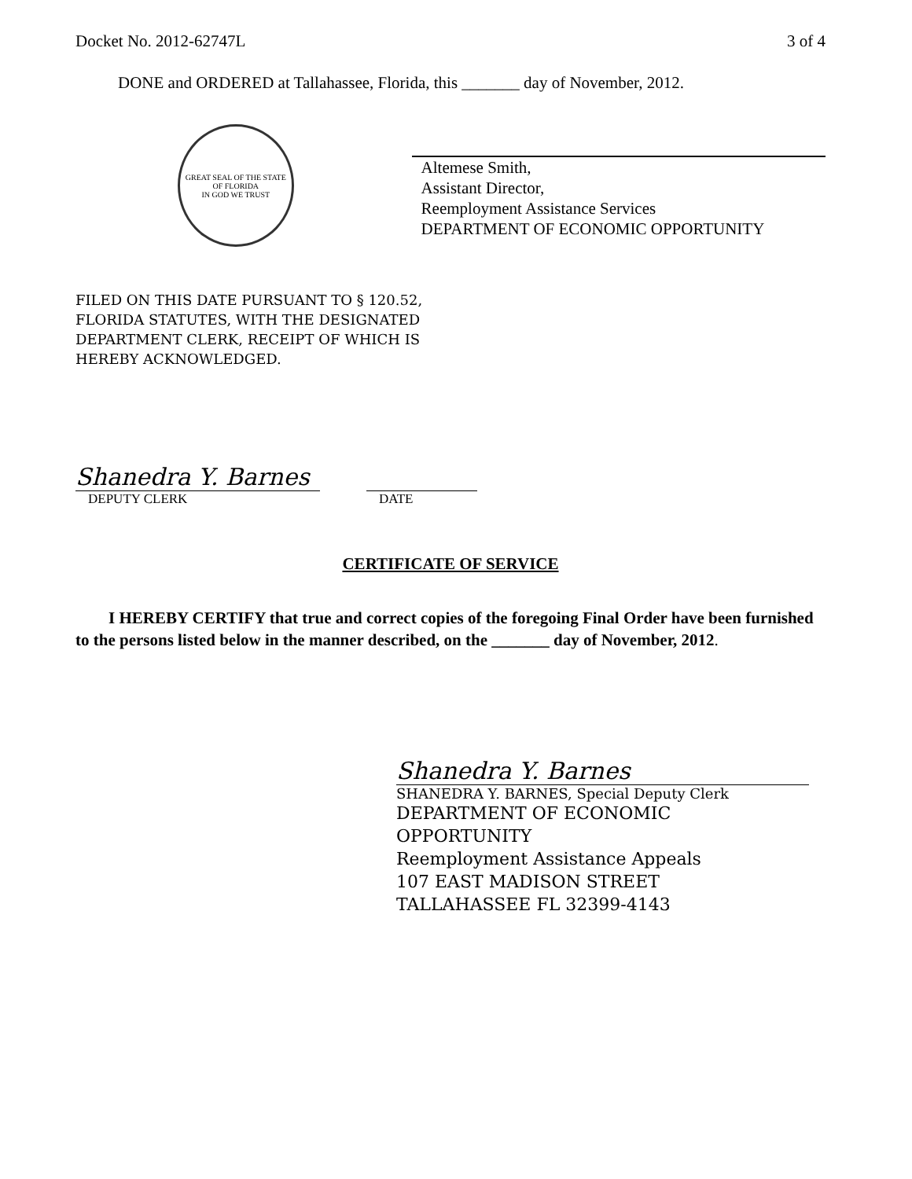Docket No. 2012-62747L 3 of 4
DONE and ORDERED at Tallahassee, Florida, this _______ day of November, 2012.
GREAT SEAL OF THE STATE OF FLORIDA
IN GOD WE TRUST
Altemese Smith,
Assistant Director,
Reemployment Assistance Services
DEPARTMENT OF ECONOMIC OPPORTUNITY
FILED ON THIS DATE PURSUANT TO § 120.52,
FLORIDA STATUTES, WITH THE DESIGNATED
DEPARTMENT CLERK, RECEIPT OF WHICH IS
HEREBY ACKNOWLEDGED.
Shanedra Y. Barnes
DEPUTY CLERK
DATE
CERTIFICATE OF SERVICE
I HEREBY CERTIFY that true and correct copies of the foregoing Final Order have been furnished to the persons listed below in the manner described, on the _______ day of November, 2012.
Shanedra Y. Barnes
SHANEDRA Y. BARNES, Special Deputy Clerk
DEPARTMENT OF ECONOMIC
OPPORTUNITY
Reemployment Assistance Appeals
107 EAST MADISON STREET
TALLAHASSEE FL 32399-4143